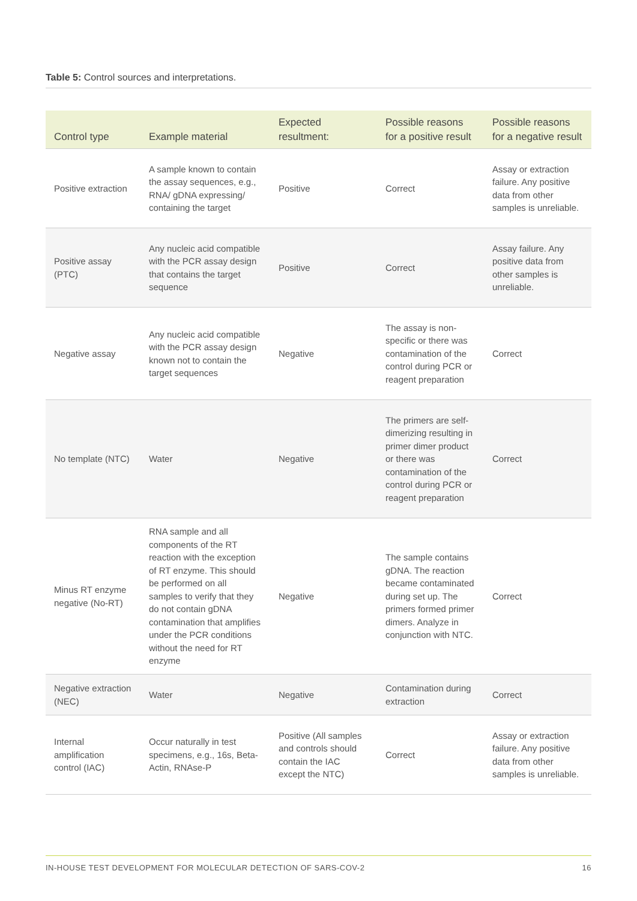Table 5: Control sources and interpretations.
| Control type | Example material | Expected resultment: | Possible reasons for a positive result | Possible reasons for a negative result |
| --- | --- | --- | --- | --- |
| Positive extraction | A sample known to contain the assay sequences, e.g., RNA/ gDNA expressing/ containing the target | Positive | Correct | Assay or extraction failure. Any positive data from other samples is unreliable. |
| Positive assay (PTC) | Any nucleic acid compatible with the PCR assay design that contains the target sequence | Positive | Correct | Assay failure. Any positive data from other samples is unreliable. |
| Negative assay | Any nucleic acid compatible with the PCR assay design known not to contain the target sequences | Negative | The assay is non-specific or there was contamination of the control during PCR or reagent preparation | Correct |
| No template (NTC) | Water | Negative | The primers are self-dimerizing resulting in primer dimer product or there was contamination of the control during PCR or reagent preparation | Correct |
| Minus RT enzyme negative (No-RT) | RNA sample and all components of the RT reaction with the exception of RT enzyme. This should be performed on all samples to verify that they do not contain gDNA contamination that amplifies under the PCR conditions without the need for RT enzyme | Negative | The sample contains gDNA. The reaction became contaminated during set up. The primers formed primer dimers. Analyze in conjunction with NTC. | Correct |
| Negative extraction (NEC) | Water | Negative | Contamination during extraction | Correct |
| Internal amplification control (IAC) | Occur naturally in test specimens, e.g., 16s, Beta-Actin, RNAse-P | Positive (All samples and controls should contain the IAC except the NTC) | Correct | Assay or extraction failure. Any positive data from other samples is unreliable. |
IN-HOUSE TEST DEVELOPMENT FOR MOLECULAR DETECTION OF SARS-COV-2 16